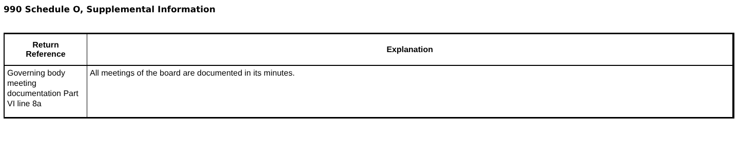990 Schedule O, Supplemental Information
| Return Reference | Explanation |
| --- | --- |
| Governing body meeting documentation Part VI line 8a | All meetings of the board are documented in its minutes. |